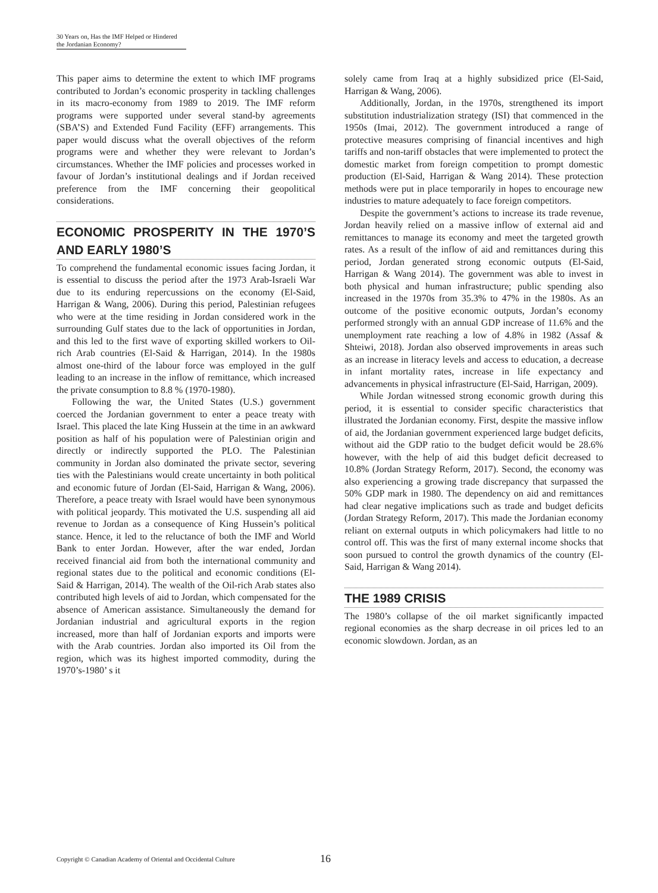30 Years on, Has the IMF Helped or Hindered the Jordanian Economy?
This paper aims to determine the extent to which IMF programs contributed to Jordan’s economic prosperity in tackling challenges in its macro-economy from 1989 to 2019. The IMF reform programs were supported under several stand-by agreements (SBA’S) and Extended Fund Facility (EFF) arrangements. This paper would discuss what the overall objectives of the reform programs were and whether they were relevant to Jordan’s circumstances. Whether the IMF policies and processes worked in favour of Jordan’s institutional dealings and if Jordan received preference from the IMF concerning their geopolitical considerations.
ECONOMIC PROSPERITY IN THE 1970’S AND EARLY 1980’S
To comprehend the fundamental economic issues facing Jordan, it is essential to discuss the period after the 1973 Arab-Israeli War due to its enduring repercussions on the economy (El-Said, Harrigan & Wang, 2006). During this period, Palestinian refugees who were at the time residing in Jordan considered work in the surrounding Gulf states due to the lack of opportunities in Jordan, and this led to the first wave of exporting skilled workers to Oil-rich Arab countries (El-Said & Harrigan, 2014). In the 1980s almost one-third of the labour force was employed in the gulf leading to an increase in the inflow of remittance, which increased the private consumption to 8.8 % (1970-1980).
Following the war, the United States (U.S.) government coerced the Jordanian government to enter a peace treaty with Israel. This placed the late King Hussein at the time in an awkward position as half of his population were of Palestinian origin and directly or indirectly supported the PLO. The Palestinian community in Jordan also dominated the private sector, severing ties with the Palestinians would create uncertainty in both political and economic future of Jordan (El-Said, Harrigan & Wang, 2006). Therefore, a peace treaty with Israel would have been synonymous with political jeopardy. This motivated the U.S. suspending all aid revenue to Jordan as a consequence of King Hussein’s political stance. Hence, it led to the reluctance of both the IMF and World Bank to enter Jordan. However, after the war ended, Jordan received financial aid from both the international community and regional states due to the political and economic conditions (El-Said & Harrigan, 2014). The wealth of the Oil-rich Arab states also contributed high levels of aid to Jordan, which compensated for the absence of American assistance. Simultaneously the demand for Jordanian industrial and agricultural exports in the region increased, more than half of Jordanian exports and imports were with the Arab countries. Jordan also imported its Oil from the region, which was its highest imported commodity, during the 1970’s-1980’ s it
solely came from Iraq at a highly subsidized price (El-Said, Harrigan & Wang, 2006).
Additionally, Jordan, in the 1970s, strengthened its import substitution industrialization strategy (ISI) that commenced in the 1950s (Imai, 2012). The government introduced a range of protective measures comprising of financial incentives and high tariffs and non-tariff obstacles that were implemented to protect the domestic market from foreign competition to prompt domestic production (El-Said, Harrigan & Wang 2014). These protection methods were put in place temporarily in hopes to encourage new industries to mature adequately to face foreign competitors.
Despite the government’s actions to increase its trade revenue, Jordan heavily relied on a massive inflow of external aid and remittances to manage its economy and meet the targeted growth rates. As a result of the inflow of aid and remittances during this period, Jordan generated strong economic outputs (El-Said, Harrigan & Wang 2014). The government was able to invest in both physical and human infrastructure; public spending also increased in the 1970s from 35.3% to 47% in the 1980s. As an outcome of the positive economic outputs, Jordan’s economy performed strongly with an annual GDP increase of 11.6% and the unemployment rate reaching a low of 4.8% in 1982 (Assaf & Shteiwi, 2018). Jordan also observed improvements in areas such as an increase in literacy levels and access to education, a decrease in infant mortality rates, increase in life expectancy and advancements in physical infrastructure (El-Said, Harrigan, 2009).
While Jordan witnessed strong economic growth during this period, it is essential to consider specific characteristics that illustrated the Jordanian economy. First, despite the massive inflow of aid, the Jordanian government experienced large budget deficits, without aid the GDP ratio to the budget deficit would be 28.6% however, with the help of aid this budget deficit decreased to 10.8% (Jordan Strategy Reform, 2017). Second, the economy was also experiencing a growing trade discrepancy that surpassed the 50% GDP mark in 1980. The dependency on aid and remittances had clear negative implications such as trade and budget deficits (Jordan Strategy Reform, 2017). This made the Jordanian economy reliant on external outputs in which policymakers had little to no control off. This was the first of many external income shocks that soon pursued to control the growth dynamics of the country (El-Said, Harrigan & Wang 2014).
THE 1989 CRISIS
The 1980’s collapse of the oil market significantly impacted regional economies as the sharp decrease in oil prices led to an economic slowdown. Jordan, as an
Copyright © Canadian Academy of Oriental and Occidental Culture
16